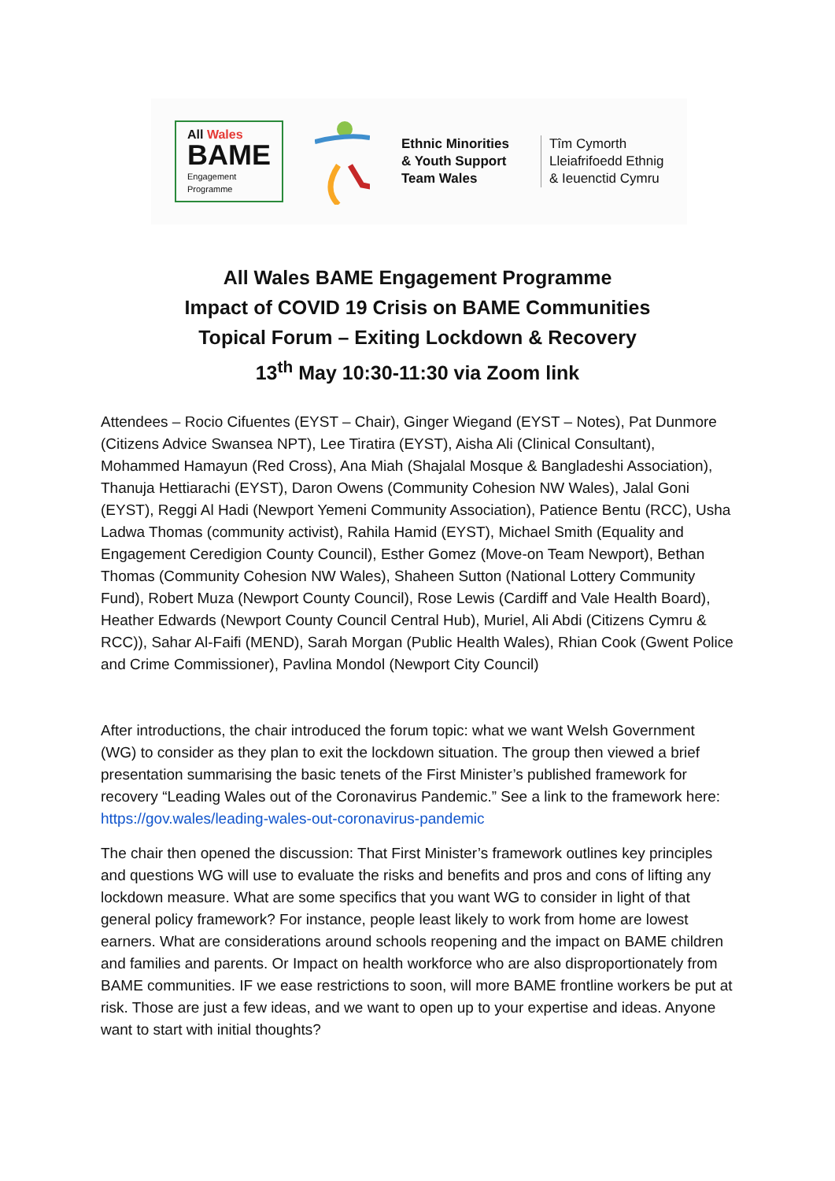All Wales
BAME
Engagement
Programme
Ethnic Minorities
& Youth Support
Team Wales
Tîm Cymorth
Lleiafrifoedd Ethnig
& Ieuenctid Cymru
All Wales BAME Engagement Programme
Impact of COVID 19 Crisis on BAME Communities
Topical Forum – Exiting Lockdown & Recovery
13<sup>th</sup> May 10:30-11:30 via Zoom link
Attendees – Rocio Cifuentes (EYST – Chair), Ginger Wiegand (EYST – Notes), Pat Dunmore (Citizens Advice Swansea NPT), Lee Tiratira (EYST), Aisha Ali (Clinical Consultant), Mohammed Hamayun (Red Cross), Ana Miah (Shajalal Mosque & Bangladeshi Association), Thanuja Hettiarachi (EYST), Daron Owens (Community Cohesion NW Wales), Jalal Goni (EYST), Reggi Al Hadi (Newport Yemeni Community Association), Patience Bentu (RCC), Usha Ladwa Thomas (community activist), Rahila Hamid (EYST), Michael Smith (Equality and Engagement Ceredigion County Council), Esther Gomez (Move-on Team Newport), Bethan Thomas (Community Cohesion NW Wales), Shaheen Sutton (National Lottery Community Fund), Robert Muza (Newport County Council), Rose Lewis (Cardiff and Vale Health Board), Heather Edwards (Newport County Council Central Hub), Muriel, Ali Abdi (Citizens Cymru & RCC)), Sahar Al-Faifi (MEND), Sarah Morgan (Public Health Wales), Rhian Cook (Gwent Police and Crime Commissioner), Pavlina Mondol (Newport City Council)
After introductions, the chair introduced the forum topic: what we want Welsh Government (WG) to consider as they plan to exit the lockdown situation. The group then viewed a brief presentation summarising the basic tenets of the First Minister’s published framework for recovery “Leading Wales out of the Coronavirus Pandemic.” See a link to the framework here: https://gov.wales/leading-wales-out-coronavirus-pandemic
The chair then opened the discussion: That First Minister’s framework outlines key principles and questions WG will use to evaluate the risks and benefits and pros and cons of lifting any lockdown measure. What are some specifics that you want WG to consider in light of that general policy framework? For instance, people least likely to work from home are lowest earners. What are considerations around schools reopening and the impact on BAME children and families and parents. Or Impact on health workforce who are also disproportionately from BAME communities. IF we ease restrictions to soon, will more BAME frontline workers be put at risk. Those are just a few ideas, and we want to open up to your expertise and ideas. Anyone want to start with initial thoughts?